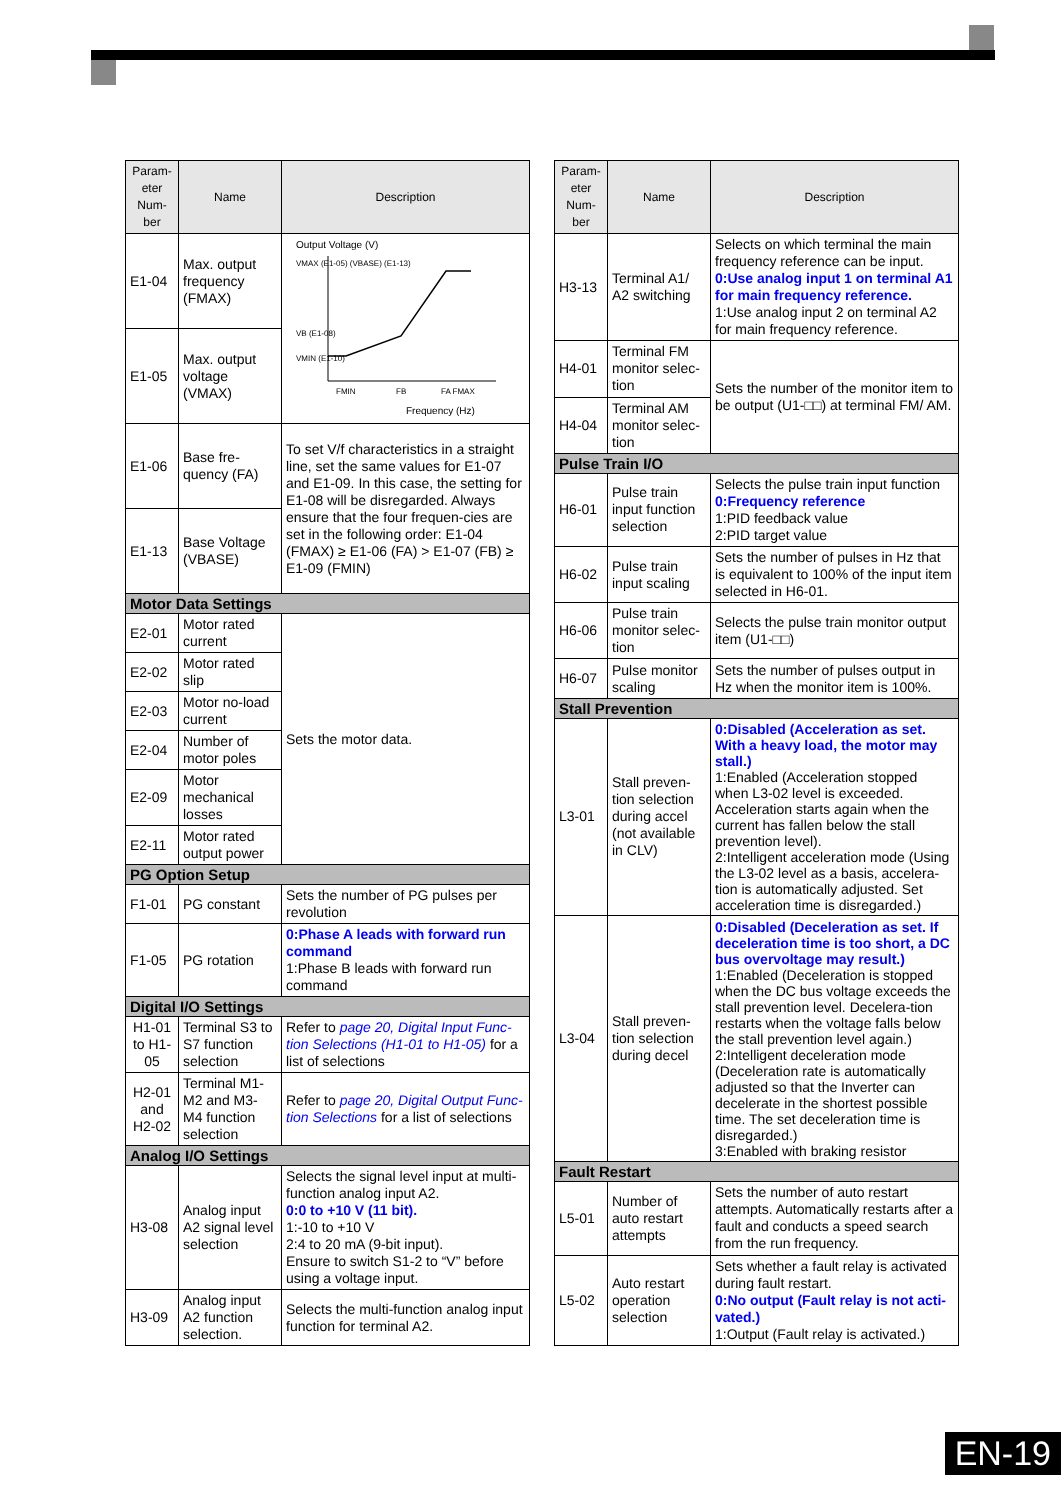| Param-eter Num-ber | Name | Description |
| --- | --- | --- |
| E1-04 | Max. output frequency (FMAX) | Output Voltage (V) VMAX (E1-05) (VBASE) (E1-13) VB (E1-08) VMIN (E1-10) FMIN FB FA FMAX Frequency (Hz) |
| E1-05 | Max. output voltage (VMAX) | |
| E1-06 | Base fre-quency (FA) | To set V/f characteristics in a straight line, set the same values for E1-07 and E1-09. In this case, the setting for E1-08 will be disregarded. Always ensure that the four frequen-cies are set in the following order: E1-04 (FMAX) ≥ E1-06 (FA) > E1-07 (FB) ≥ E1-09 (FMIN) |
| E1-13 | Base Voltage (VBASE) | |
| Motor Data Settings | | |
| E2-01 | Motor rated current | Sets the motor data. |
| E2-02 | Motor rated slip | |
| E2-03 | Motor no-load current | |
| E2-04 | Number of motor poles | |
| E2-09 | Motor mechanical losses | |
| E2-11 | Motor rated output power | |
| PG Option Setup | | |
| F1-01 | PG constant | Sets the number of PG pulses per revolution |
| F1-05 | PG rotation | 0:Phase A leads with forward run command 1:Phase B leads with forward run command |
| Digital I/O Settings | | |
| H1-01 to H1-05 | Terminal S3 to S7 function selection | Refer to page 20, Digital Input Func-tion Selections (H1-01 to H1-05) for a list of selections |
| H2-01 and H2-02 | Terminal M1-M2 and M3-M4 function selection | Refer to page 20, Digital Output Func-tion Selections for a list of selections |
| Analog I/O Settings | | |
| H3-08 | Analog input A2 signal level selection | Selects the signal level input at multi-function analog input A2. 0:0 to +10 V (11 bit). 1:-10 to +10 V 2:4 to 20 mA (9-bit input). Ensure to switch S1-2 to “V” before using a voltage input. |
| H3-09 | Analog input A2 function selection. | Selects the multi-function analog input function for terminal A2. |
| Param-eter Num-ber | Name | Description |
| --- | --- | --- |
| H3-13 | Terminal A1/ A2 switching | Selects on which terminal the main frequency reference can be input. 0:Use analog input 1 on terminal A1 for main frequency reference. 1:Use analog input 2 on terminal A2 for main frequency reference. |
| H4-01 | Terminal FM monitor selec-tion | Sets the number of the monitor item to be output (U1-□□) at terminal FM/ AM. |
| H4-04 | Terminal AM monitor selec-tion | |
| Pulse Train I/O | | |
| H6-01 | Pulse train input function selection | Selects the pulse train input function 0:Frequency reference 1:PID feedback value 2:PID target value |
| H6-02 | Pulse train input scaling | Sets the number of pulses in Hz that is equivalent to 100% of the input item selected in H6-01. |
| H6-06 | Pulse train monitor selec-tion | Selects the pulse train monitor output item (U1-□□) |
| H6-07 | Pulse monitor scaling | Sets the number of pulses output in Hz when the monitor item is 100%. |
| Stall Prevention | | |
| L3-01 | Stall preven-tion selection during accel (not available in CLV) | 0:Disabled (Acceleration as set. With a heavy load, the motor may stall.) 1:Enabled (Acceleration stopped when L3-02 level is exceeded. Acceleration starts again when the current has fallen below the stall prevention level). 2:Intelligent acceleration mode (Using the L3-02 level as a basis, accelera-tion is automatically adjusted. Set acceleration time is disregarded.) |
| L3-04 | Stall preven-tion selection during decel | 0:Disabled (Deceleration as set. If deceleration time is too short, a DC bus overvoltage may result.) 1:Enabled (Deceleration is stopped when the DC bus voltage exceeds the stall prevention level. Decelera-tion restarts when the voltage falls below the stall prevention level again.) 2:Intelligent deceleration mode (Deceleration rate is automatically adjusted so that the Inverter can decelerate in the shortest possible time. The set deceleration time is disregarded.) 3:Enabled with braking resistor |
| Fault Restart | | |
| L5-01 | Number of auto restart attempts | Sets the number of auto restart attempts. Automatically restarts after a fault and conducts a speed search from the run frequency. |
| L5-02 | Auto restart operation selection | Sets whether a fault relay is activated during fault restart. 0:No output (Fault relay is not acti-vated.) 1:Output (Fault relay is activated.) |
EN-19